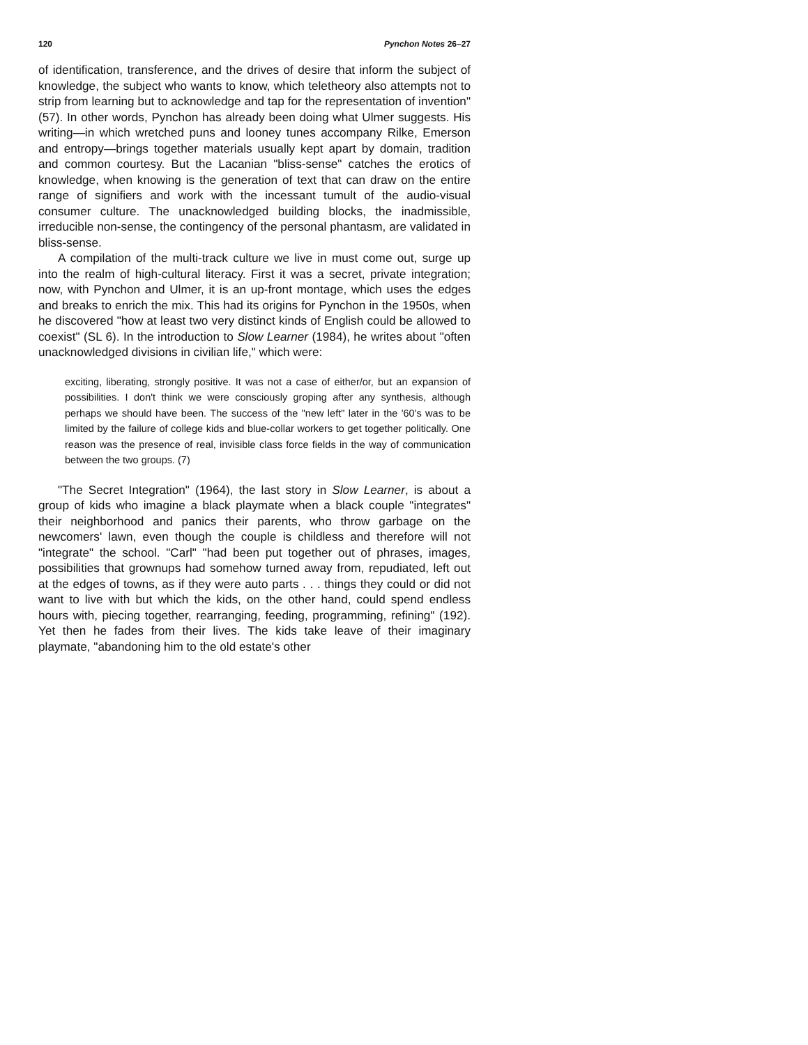120 Pynchon Notes 26–27
of identification, transference, and the drives of desire that inform the subject of knowledge, the subject who wants to know, which teletheory also attempts not to strip from learning but to acknowledge and tap for the representation of invention" (57). In other words, Pynchon has already been doing what Ulmer suggests. His writing—in which wretched puns and looney tunes accompany Rilke, Emerson and entropy—brings together materials usually kept apart by domain, tradition and common courtesy. But the Lacanian "bliss-sense" catches the erotics of knowledge, when knowing is the generation of text that can draw on the entire range of signifiers and work with the incessant tumult of the audio-visual consumer culture. The unacknowledged building blocks, the inadmissible, irreducible non-sense, the contingency of the personal phantasm, are validated in bliss-sense.
A compilation of the multi-track culture we live in must come out, surge up into the realm of high-cultural literacy. First it was a secret, private integration; now, with Pynchon and Ulmer, it is an up-front montage, which uses the edges and breaks to enrich the mix. This had its origins for Pynchon in the 1950s, when he discovered "how at least two very distinct kinds of English could be allowed to coexist" (SL 6). In the introduction to Slow Learner (1984), he writes about "often unacknowledged divisions in civilian life," which were:
exciting, liberating, strongly positive. It was not a case of either/or, but an expansion of possibilities. I don't think we were consciously groping after any synthesis, although perhaps we should have been. The success of the "new left" later in the '60's was to be limited by the failure of college kids and blue-collar workers to get together politically. One reason was the presence of real, invisible class force fields in the way of communication between the two groups. (7)
"The Secret Integration" (1964), the last story in Slow Learner, is about a group of kids who imagine a black playmate when a black couple "integrates" their neighborhood and panics their parents, who throw garbage on the newcomers' lawn, even though the couple is childless and therefore will not "integrate" the school. "Carl" "had been put together out of phrases, images, possibilities that grownups had somehow turned away from, repudiated, left out at the edges of towns, as if they were auto parts . . . things they could or did not want to live with but which the kids, on the other hand, could spend endless hours with, piecing together, rearranging, feeding, programming, refining" (192). Yet then he fades from their lives. The kids take leave of their imaginary playmate, "abandoning him to the old estate's other